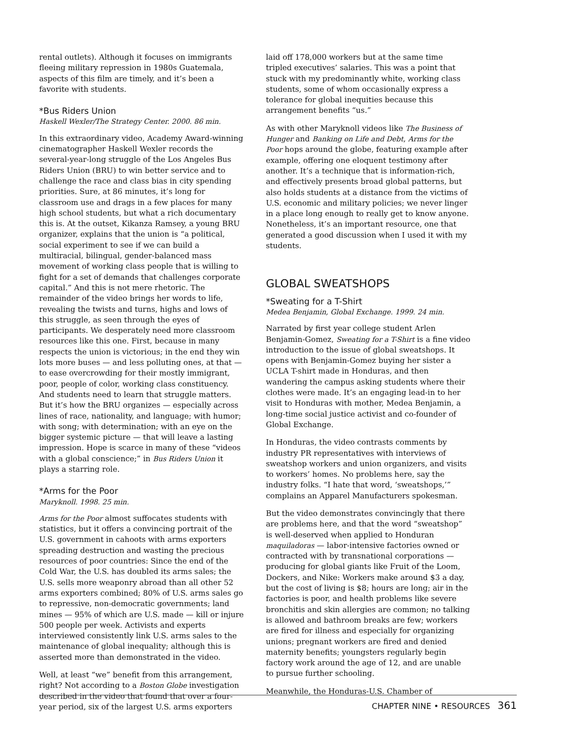rental outlets). Although it focuses on immigrants fleeing military repression in 1980s Guatemala, aspects of this film are timely, and it’s been a favorite with students.
*Bus Riders Union
Haskell Wexler/The Strategy Center. 2000. 86 min.
In this extraordinary video, Academy Award-winning cinematographer Haskell Wexler records the several-year-long struggle of the Los Angeles Bus Riders Union (BRU) to win better service and to challenge the race and class bias in city spending priorities. Sure, at 86 minutes, it’s long for classroom use and drags in a few places for many high school students, but what a rich documentary this is. At the outset, Kikanza Ramsey, a young BRU organizer, explains that the union is “a political, social experiment to see if we can build a multiracial, bilingual, gender-balanced mass movement of working class people that is willing to fight for a set of demands that challenges corporate capital.” And this is not mere rhetoric. The remainder of the video brings her words to life, revealing the twists and turns, highs and lows of this struggle, as seen through the eyes of participants. We desperately need more classroom resources like this one. First, because in many respects the union is victorious; in the end they win lots more buses — and less polluting ones, at that — to ease overcrowding for their mostly immigrant, poor, people of color, working class constituency. And students need to learn that struggle matters. But it’s how the BRU organizes — especially across lines of race, nationality, and language; with humor; with song; with determination; with an eye on the bigger systemic picture — that will leave a lasting impression. Hope is scarce in many of these “videos with a global conscience;” in Bus Riders Union it plays a starring role.
*Arms for the Poor
Maryknoll. 1998. 25 min.
Arms for the Poor almost suffocates students with statistics, but it offers a convincing portrait of the U.S. government in cahoots with arms exporters spreading destruction and wasting the precious resources of poor countries: Since the end of the Cold War, the U.S. has doubled its arms sales; the U.S. sells more weaponry abroad than all other 52 arms exporters combined; 80% of U.S. arms sales go to repressive, non-democratic governments; land mines — 95% of which are U.S. made — kill or injure 500 people per week. Activists and experts interviewed consistently link U.S. arms sales to the maintenance of global inequality; although this is asserted more than demonstrated in the video.
Well, at least “we” benefit from this arrangement, right? Not according to a Boston Globe investigation described in the video that found that over a four-year period, six of the largest U.S. arms exporters
laid off 178,000 workers but at the same time tripled executives’ salaries. This was a point that stuck with my predominantly white, working class students, some of whom occasionally express a tolerance for global inequities because this arrangement benefits “us.”
As with other Maryknoll videos like The Business of Hunger and Banking on Life and Debt, Arms for the Poor hops around the globe, featuring example after example, offering one eloquent testimony after another. It’s a technique that is information-rich, and effectively presents broad global patterns, but also holds students at a distance from the victims of U.S. economic and military policies; we never linger in a place long enough to really get to know anyone. Nonetheless, it’s an important resource, one that generated a good discussion when I used it with my students.
GLOBAL SWEATSHOPS
*Sweating for a T-Shirt
Medea Benjamin, Global Exchange. 1999. 24 min.
Narrated by first year college student Arlen Benjamin-Gomez, Sweating for a T-Shirt is a fine video introduction to the issue of global sweatshops. It opens with Benjamin-Gomez buying her sister a UCLA T-shirt made in Honduras, and then wandering the campus asking students where their clothes were made. It’s an engaging lead-in to her visit to Honduras with mother, Medea Benjamin, a long-time social justice activist and co-founder of Global Exchange.
In Honduras, the video contrasts comments by industry PR representatives with interviews of sweatshop workers and union organizers, and visits to workers’ homes. No problems here, say the industry folks. “I hate that word, ‘sweatshops,’” complains an Apparel Manufacturers spokesman.
But the video demonstrates convincingly that there are problems here, and that the word “sweatshop” is well-deserved when applied to Honduran maquiladoras — labor-intensive factories owned or contracted with by transnational corporations — producing for global giants like Fruit of the Loom, Dockers, and Nike: Workers make around $3 a day, but the cost of living is $8; hours are long; air in the factories is poor, and health problems like severe bronchitis and skin allergies are common; no talking is allowed and bathroom breaks are few; workers are fired for illness and especially for organizing unions; pregnant workers are fired and denied maternity benefits; youngsters regularly begin factory work around the age of 12, and are unable to pursue further schooling.
Meanwhile, the Honduras-U.S. Chamber of
CHAPTER NINE • RESOURCES 361